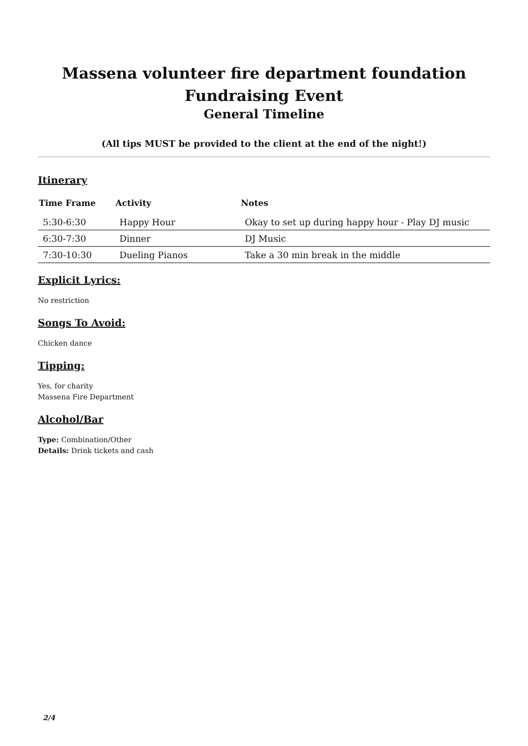Massena volunteer fire department foundation
Fundraising Event
General Timeline
(All tips MUST be provided to the client at the end of the night!)
Itinerary
| Time Frame | Activity | Notes |
| --- | --- | --- |
| 5:30-6:30 | Happy Hour | Okay to set up during happy hour - Play DJ music |
| 6:30-7:30 | Dinner | DJ Music |
| 7:30-10:30 | Dueling Pianos | Take a 30 min break in the middle |
Explicit Lyrics:
No restriction
Songs To Avoid:
Chicken dance
Tipping:
Yes, for charity
Massena Fire Department
Alcohol/Bar
Type: Combination/Other
Details: Drink tickets and cash
2/4